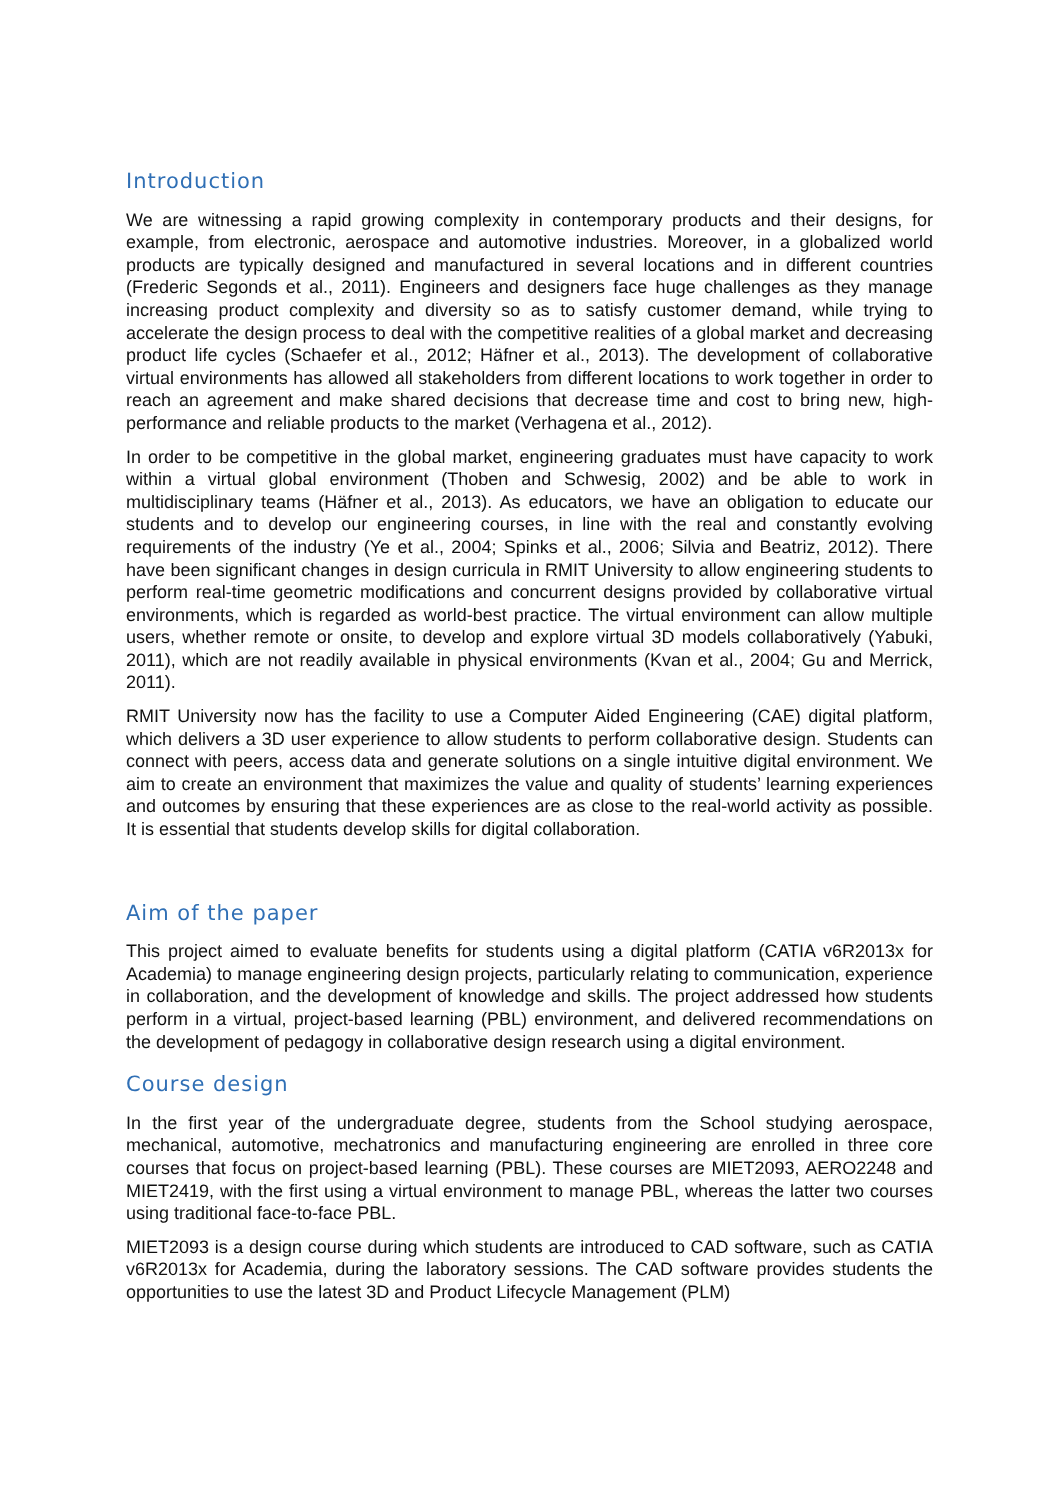Introduction
We are witnessing a rapid growing complexity in contemporary products and their designs, for example, from electronic, aerospace and automotive industries. Moreover, in a globalized world products are typically designed and manufactured in several locations and in different countries (Frederic Segonds et al., 2011). Engineers and designers face huge challenges as they manage increasing product complexity and diversity so as to satisfy customer demand, while trying to accelerate the design process to deal with the competitive realities of a global market and decreasing product life cycles (Schaefer et al., 2012; Häfner et al., 2013). The development of collaborative virtual environments has allowed all stakeholders from different locations to work together in order to reach an agreement and make shared decisions that decrease time and cost to bring new, high-performance and reliable products to the market (Verhagena et al., 2012).
In order to be competitive in the global market, engineering graduates must have capacity to work within a virtual global environment (Thoben and Schwesig, 2002) and be able to work in multidisciplinary teams (Häfner et al., 2013). As educators, we have an obligation to educate our students and to develop our engineering courses, in line with the real and constantly evolving requirements of the industry (Ye et al., 2004; Spinks et al., 2006; Silvia and Beatriz, 2012). There have been significant changes in design curricula in RMIT University to allow engineering students to perform real-time geometric modifications and concurrent designs provided by collaborative virtual environments, which is regarded as world-best practice. The virtual environment can allow multiple users, whether remote or onsite, to develop and explore virtual 3D models collaboratively (Yabuki, 2011), which are not readily available in physical environments (Kvan et al., 2004; Gu and Merrick, 2011).
RMIT University now has the facility to use a Computer Aided Engineering (CAE) digital platform, which delivers a 3D user experience to allow students to perform collaborative design. Students can connect with peers, access data and generate solutions on a single intuitive digital environment. We aim to create an environment that maximizes the value and quality of students’ learning experiences and outcomes by ensuring that these experiences are as close to the real-world activity as possible. It is essential that students develop skills for digital collaboration.
Aim of the paper
This project aimed to evaluate benefits for students using a digital platform (CATIA v6R2013x for Academia) to manage engineering design projects, particularly relating to communication, experience in collaboration, and the development of knowledge and skills. The project addressed how students perform in a virtual, project-based learning (PBL) environment, and delivered recommendations on the development of pedagogy in collaborative design research using a digital environment.
Course design
In the first year of the undergraduate degree, students from the School studying aerospace, mechanical, automotive, mechatronics and manufacturing engineering are enrolled in three core courses that focus on project-based learning (PBL). These courses are MIET2093, AERO2248 and MIET2419, with the first using a virtual environment to manage PBL, whereas the latter two courses using traditional face-to-face PBL.
MIET2093 is a design course during which students are introduced to CAD software, such as CATIA v6R2013x for Academia, during the laboratory sessions. The CAD software provides students the opportunities to use the latest 3D and Product Lifecycle Management (PLM)